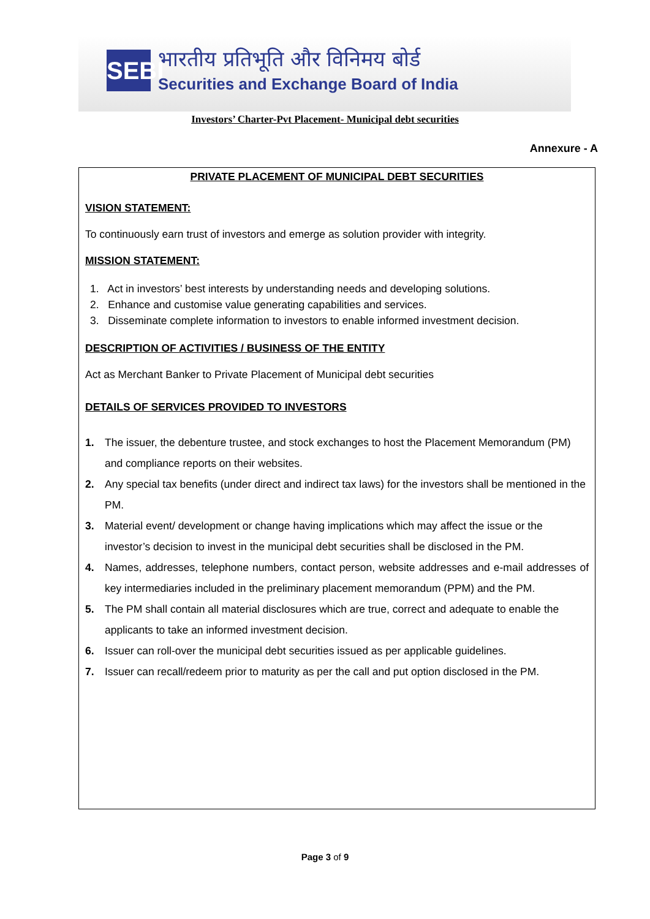SEBI
भारतीय प्रतिभूति और विनिमय बोर्ड
Securities and Exchange Board of India
Investors’ Charter-Pvt Placement- Municipal debt securities
Annexure - A
PRIVATE PLACEMENT OF MUNICIPAL DEBT SECURITIES
VISION STATEMENT:
To continuously earn trust of investors and emerge as solution provider with integrity.
MISSION STATEMENT:
1. Act in investors’ best interests by understanding needs and developing solutions.
2. Enhance and customise value generating capabilities and services.
3. Disseminate complete information to investors to enable informed investment decision.
DESCRIPTION OF ACTIVITIES / BUSINESS OF THE ENTITY
Act as Merchant Banker to Private Placement of Municipal debt securities
DETAILS OF SERVICES PROVIDED TO INVESTORS
1. The issuer, the debenture trustee, and stock exchanges to host the Placement Memorandum (PM) and compliance reports on their websites.
2. Any special tax benefits (under direct and indirect tax laws) for the investors shall be mentioned in the PM.
3. Material event/ development or change having implications which may affect the issue or the investor’s decision to invest in the municipal debt securities shall be disclosed in the PM.
4. Names, addresses, telephone numbers, contact person, website addresses and e-mail addresses of key intermediaries included in the preliminary placement memorandum (PPM) and the PM.
5. The PM shall contain all material disclosures which are true, correct and adequate to enable the applicants to take an informed investment decision.
6. Issuer can roll-over the municipal debt securities issued as per applicable guidelines.
7. Issuer can recall/redeem prior to maturity as per the call and put option disclosed in the PM.
Page 3 of 9